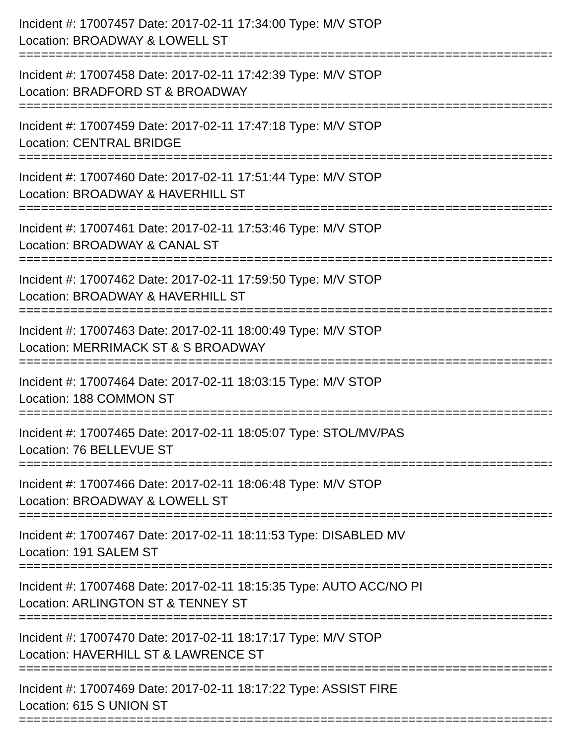Incident #: 17007457 Date: 2017-02-11 17:34:00 Type: M/V STOP
Location: BROADWAY & LOWELL ST
================================================================================
Incident #: 17007458 Date: 2017-02-11 17:42:39 Type: M/V STOP
Location: BRADFORD ST & BROADWAY
================================================================================
Incident #: 17007459 Date: 2017-02-11 17:47:18 Type: M/V STOP
Location: CENTRAL BRIDGE
================================================================================
Incident #: 17007460 Date: 2017-02-11 17:51:44 Type: M/V STOP
Location: BROADWAY & HAVERHILL ST
================================================================================
Incident #: 17007461 Date: 2017-02-11 17:53:46 Type: M/V STOP
Location: BROADWAY & CANAL ST
================================================================================
Incident #: 17007462 Date: 2017-02-11 17:59:50 Type: M/V STOP
Location: BROADWAY & HAVERHILL ST
================================================================================
Incident #: 17007463 Date: 2017-02-11 18:00:49 Type: M/V STOP
Location: MERRIMACK ST & S BROADWAY
================================================================================
Incident #: 17007464 Date: 2017-02-11 18:03:15 Type: M/V STOP
Location: 188 COMMON ST
================================================================================
Incident #: 17007465 Date: 2017-02-11 18:05:07 Type: STOL/MV/PAS
Location: 76 BELLEVUE ST
================================================================================
Incident #: 17007466 Date: 2017-02-11 18:06:48 Type: M/V STOP
Location: BROADWAY & LOWELL ST
================================================================================
Incident #: 17007467 Date: 2017-02-11 18:11:53 Type: DISABLED MV
Location: 191 SALEM ST
================================================================================
Incident #: 17007468 Date: 2017-02-11 18:15:35 Type: AUTO ACC/NO PI
Location: ARLINGTON ST & TENNEY ST
================================================================================
Incident #: 17007470 Date: 2017-02-11 18:17:17 Type: M/V STOP
Location: HAVERHILL ST & LAWRENCE ST
================================================================================
Incident #: 17007469 Date: 2017-02-11 18:17:22 Type: ASSIST FIRE
Location: 615 S UNION ST
================================================================================